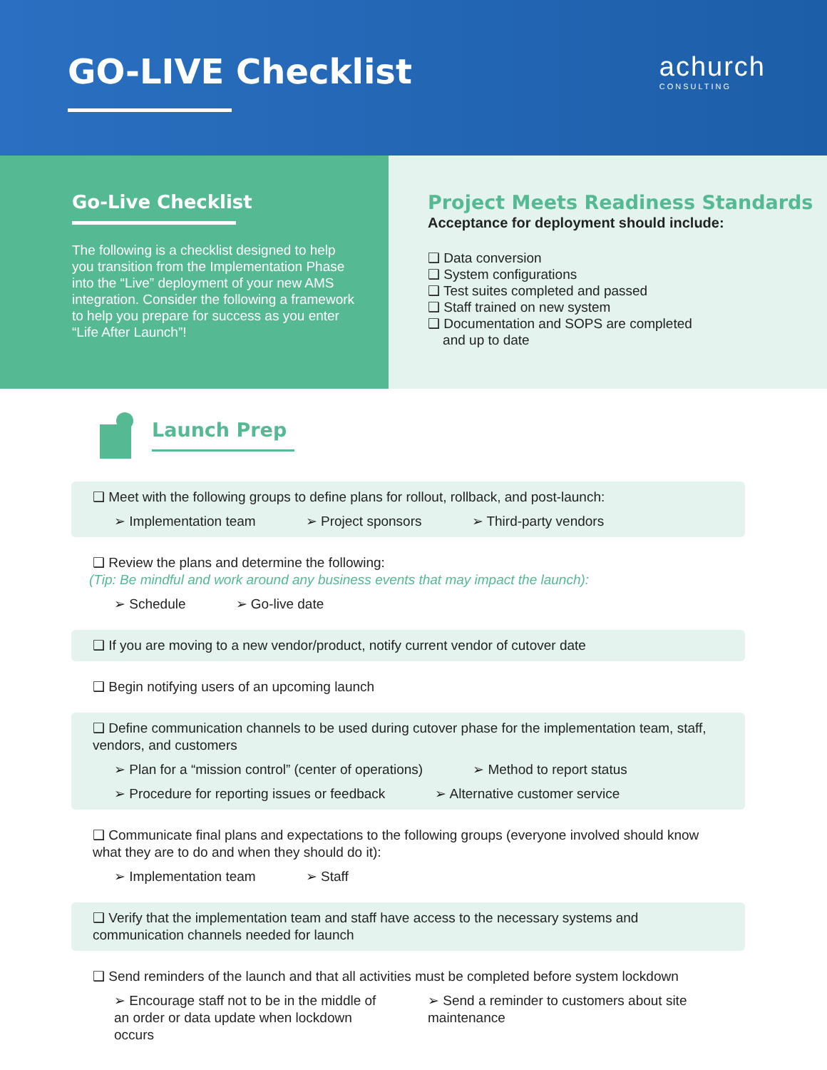GO-LIVE Checklist
achurch
CONSULTING
Go-Live Checklist
The following is a checklist designed to help you transition from the Implementation Phase into the “Live” deployment of your new AMS integration. Consider the following a framework to help you prepare for success as you enter “Life After Launch”!
Project Meets Readiness Standards
Acceptance for deployment should include:
❑ Data conversion
❑ System configurations
❑ Test suites completed and passed
❑ Staff trained on new system
❑ Documentation and SOPS are completed
and up to date
Launch Prep
❑ Meet with the following groups to define plans for rollout, rollback, and post-launch:
➢ Implementation team ➢ Project sponsors ➢ Third-party vendors
❑ Review the plans and determine the following:
(Tip: Be mindful and work around any business events that may impact the launch):
➢ Schedule ➢ Go-live date
❑ If you are moving to a new vendor/product, notify current vendor of cutover date
❑ Begin notifying users of an upcoming launch
❑ Define communication channels to be used during cutover phase for the implementation team, staff, vendors, and customers
➢ Plan for a “mission control” (center of operations) ➢ Method to report status ➢ Procedure for reporting issues or feedback ➢ Alternative customer service
❑ Communicate final plans and expectations to the following groups (everyone involved should know what they are to do and when they should do it):
➢ Implementation team ➢ Staff
❑ Verify that the implementation team and staff have access to the necessary systems and communication channels needed for launch
❑ Send reminders of the launch and that all activities must be completed before system lockdown
➢ Encourage staff not to be in the middle of an order or data update when lockdown occurs ➢ Send a reminder to customers about site maintenance